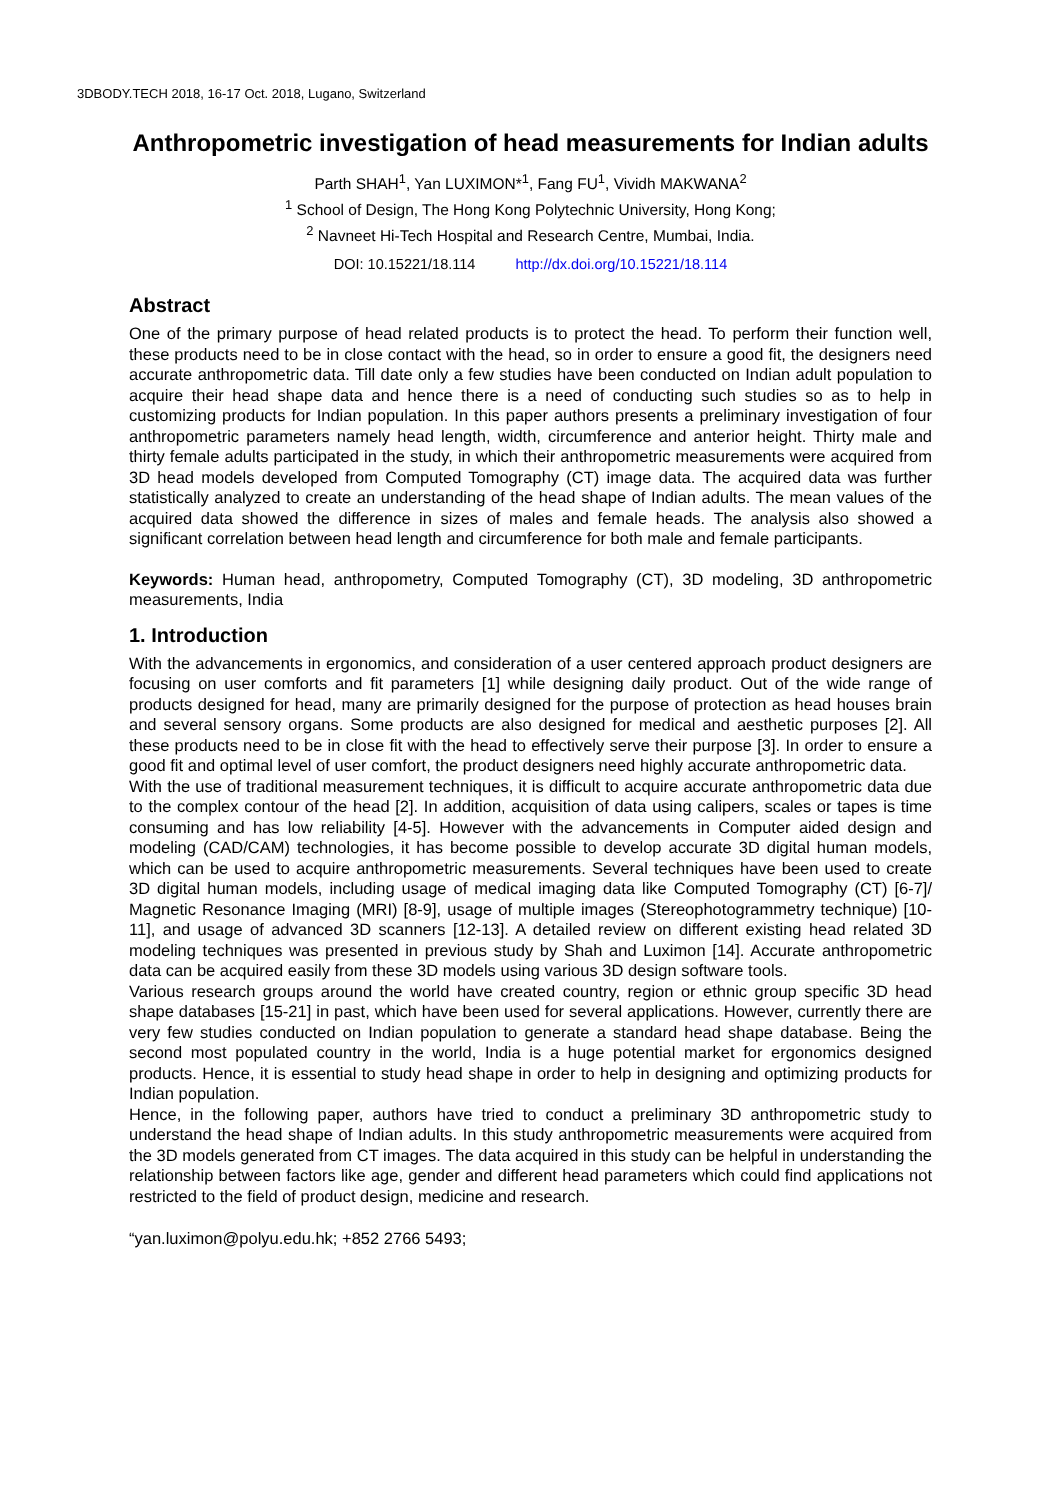3DBODY.TECH 2018, 16-17 Oct. 2018, Lugano, Switzerland
Anthropometric investigation of head measurements for Indian adults
Parth SHAH<sup>1</sup>, Yan LUXIMON*<sup>1</sup>, Fang FU<sup>1</sup>, Vividh MAKWANA<sup>2</sup>
<sup>1</sup> School of Design, The Hong Kong Polytechnic University, Hong Kong;
<sup>2</sup> Navneet Hi-Tech Hospital and Research Centre, Mumbai, India.
DOI: 10.15221/18.114 http://dx.doi.org/10.15221/18.114
Abstract
One of the primary purpose of head related products is to protect the head. To perform their function well, these products need to be in close contact with the head, so in order to ensure a good fit, the designers need accurate anthropometric data. Till date only a few studies have been conducted on Indian adult population to acquire their head shape data and hence there is a need of conducting such studies so as to help in customizing products for Indian population. In this paper authors presents a preliminary investigation of four anthropometric parameters namely head length, width, circumference and anterior height. Thirty male and thirty female adults participated in the study, in which their anthropometric measurements were acquired from 3D head models developed from Computed Tomography (CT) image data. The acquired data was further statistically analyzed to create an understanding of the head shape of Indian adults. The mean values of the acquired data showed the difference in sizes of males and female heads. The analysis also showed a significant correlation between head length and circumference for both male and female participants.
Keywords: Human head, anthropometry, Computed Tomography (CT), 3D modeling, 3D anthropometric measurements, India
1. Introduction
With the advancements in ergonomics, and consideration of a user centered approach product designers are focusing on user comforts and fit parameters [1] while designing daily product. Out of the wide range of products designed for head, many are primarily designed for the purpose of protection as head houses brain and several sensory organs. Some products are also designed for medical and aesthetic purposes [2]. All these products need to be in close fit with the head to effectively serve their purpose [3]. In order to ensure a good fit and optimal level of user comfort, the product designers need highly accurate anthropometric data.
With the use of traditional measurement techniques, it is difficult to acquire accurate anthropometric data due to the complex contour of the head [2]. In addition, acquisition of data using calipers, scales or tapes is time consuming and has low reliability [4-5]. However with the advancements in Computer aided design and modeling (CAD/CAM) technologies, it has become possible to develop accurate 3D digital human models, which can be used to acquire anthropometric measurements. Several techniques have been used to create 3D digital human models, including usage of medical imaging data like Computed Tomography (CT) [6-7]/ Magnetic Resonance Imaging (MRI) [8-9], usage of multiple images (Stereophotogrammetry technique) [10-11], and usage of advanced 3D scanners [12-13]. A detailed review on different existing head related 3D modeling techniques was presented in previous study by Shah and Luximon [14]. Accurate anthropometric data can be acquired easily from these 3D models using various 3D design software tools.
Various research groups around the world have created country, region or ethnic group specific 3D head shape databases [15-21] in past, which have been used for several applications. However, currently there are very few studies conducted on Indian population to generate a standard head shape database. Being the second most populated country in the world, India is a huge potential market for ergonomics designed products. Hence, it is essential to study head shape in order to help in designing and optimizing products for Indian population.
Hence, in the following paper, authors have tried to conduct a preliminary 3D anthropometric study to understand the head shape of Indian adults. In this study anthropometric measurements were acquired from the 3D models generated from CT images. The data acquired in this study can be helpful in understanding the relationship between factors like age, gender and different head parameters which could find applications not restricted to the field of product design, medicine and research.
“yan.luximon@polyu.edu.hk; +852 2766 5493;